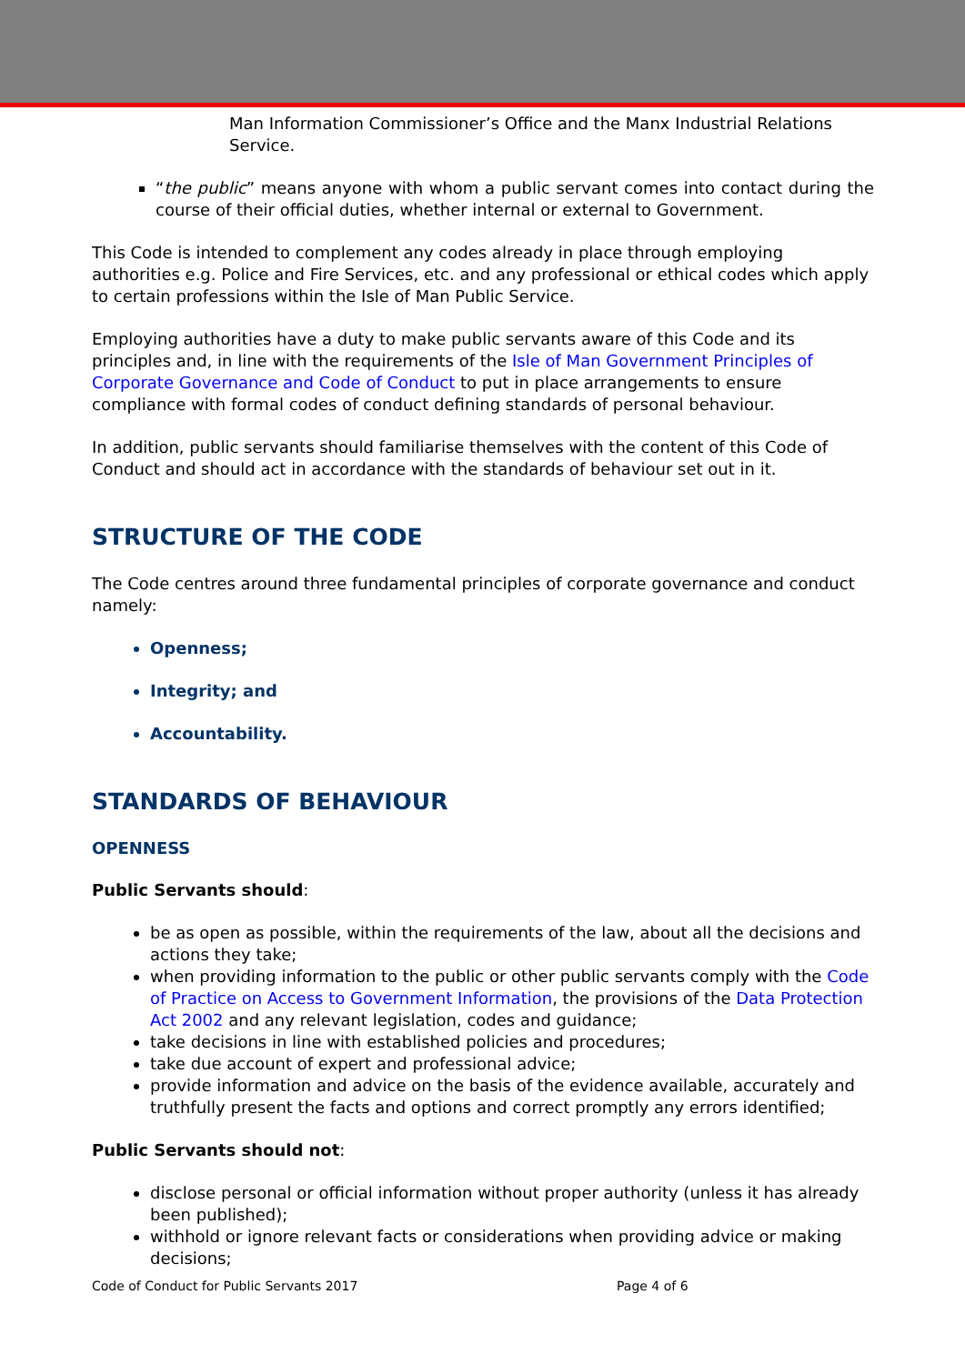Man Information Commissioner’s Office and the Manx Industrial Relations Service.
“the public” means anyone with whom a public servant comes into contact during the course of their official duties, whether internal or external to Government.
This Code is intended to complement any codes already in place through employing authorities e.g. Police and Fire Services, etc. and any professional or ethical codes which apply to certain professions within the Isle of Man Public Service.
Employing authorities have a duty to make public servants aware of this Code and its principles and, in line with the requirements of the Isle of Man Government Principles of Corporate Governance and Code of Conduct to put in place arrangements to ensure compliance with formal codes of conduct defining standards of personal behaviour.
In addition, public servants should familiarise themselves with the content of this Code of Conduct and should act in accordance with the standards of behaviour set out in it.
STRUCTURE OF THE CODE
The Code centres around three fundamental principles of corporate governance and conduct namely:
Openness;
Integrity; and
Accountability.
STANDARDS OF BEHAVIOUR
OPENNESS
Public Servants should:
be as open as possible, within the requirements of the law, about all the decisions and actions they take;
when providing information to the public or other public servants comply with the Code of Practice on Access to Government Information, the provisions of the Data Protection Act 2002 and any relevant legislation, codes and guidance;
take decisions in line with established policies and procedures;
take due account of expert and professional advice;
provide information and advice on the basis of the evidence available, accurately and truthfully present the facts and options and correct promptly any errors identified;
Public Servants should not:
disclose personal or official information without proper authority (unless it has already been published);
withhold or ignore relevant facts or considerations when providing advice or making decisions;
Code of Conduct for Public Servants 2017 Page 4 of 6